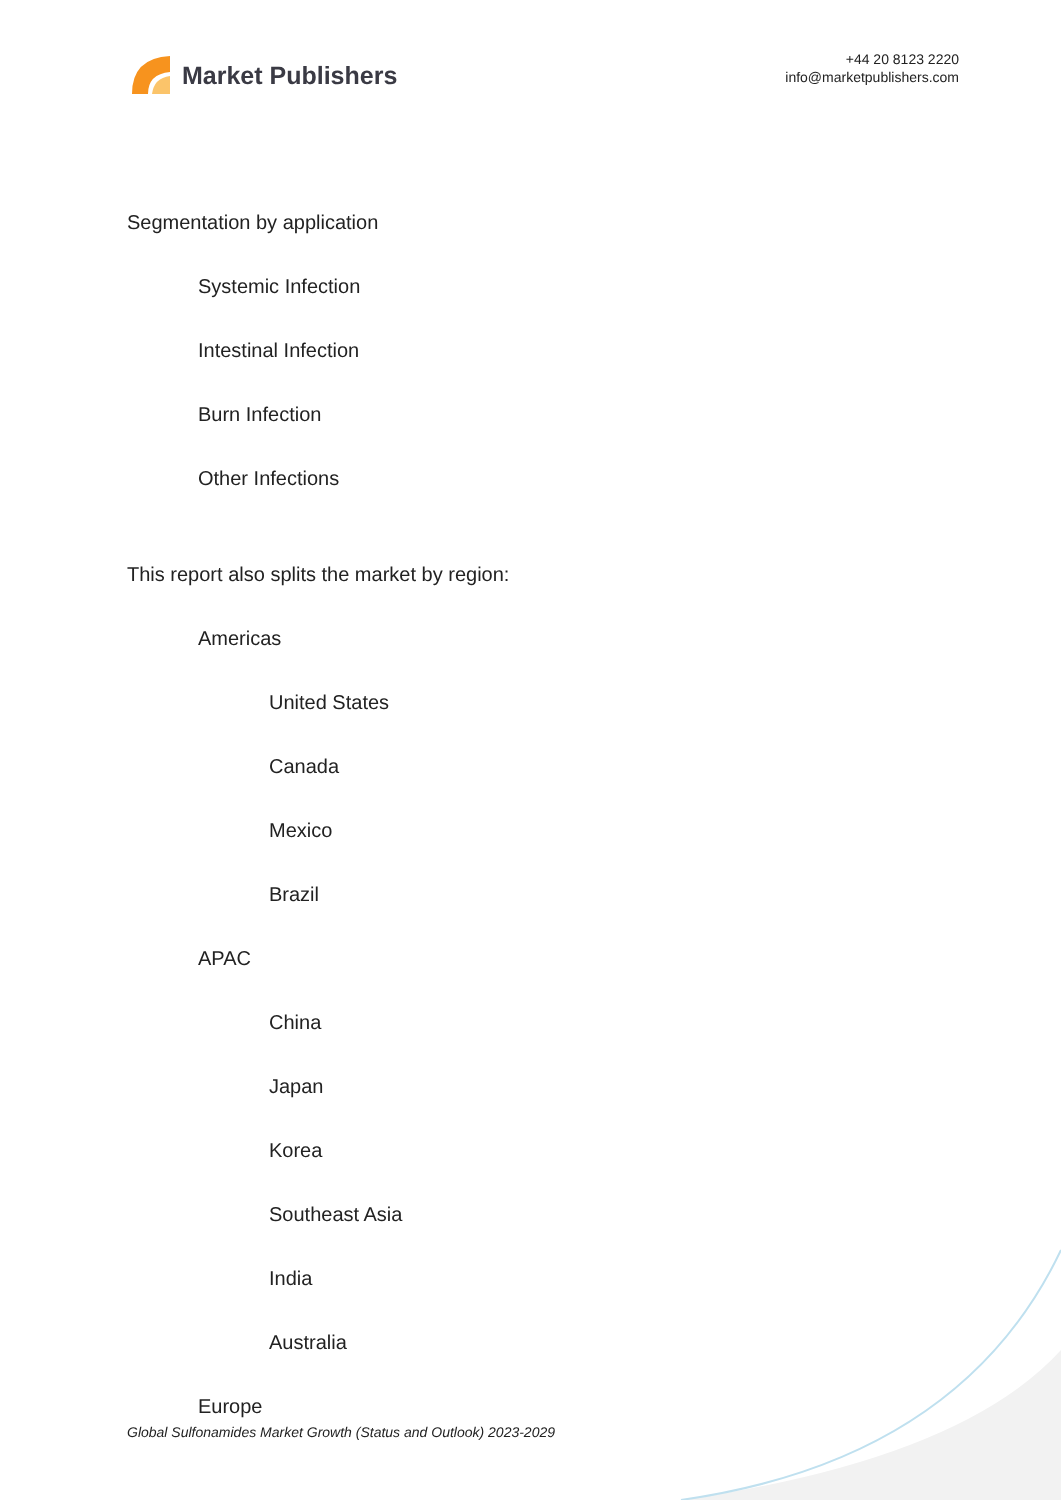Market Publishers
+44 20 8123 2220
info@marketpublishers.com
Segmentation by application
Systemic Infection
Intestinal Infection
Burn Infection
Other Infections
This report also splits the market by region:
Americas
United States
Canada
Mexico
Brazil
APAC
China
Japan
Korea
Southeast Asia
India
Australia
Europe
Global Sulfonamides Market Growth (Status and Outlook) 2023-2029